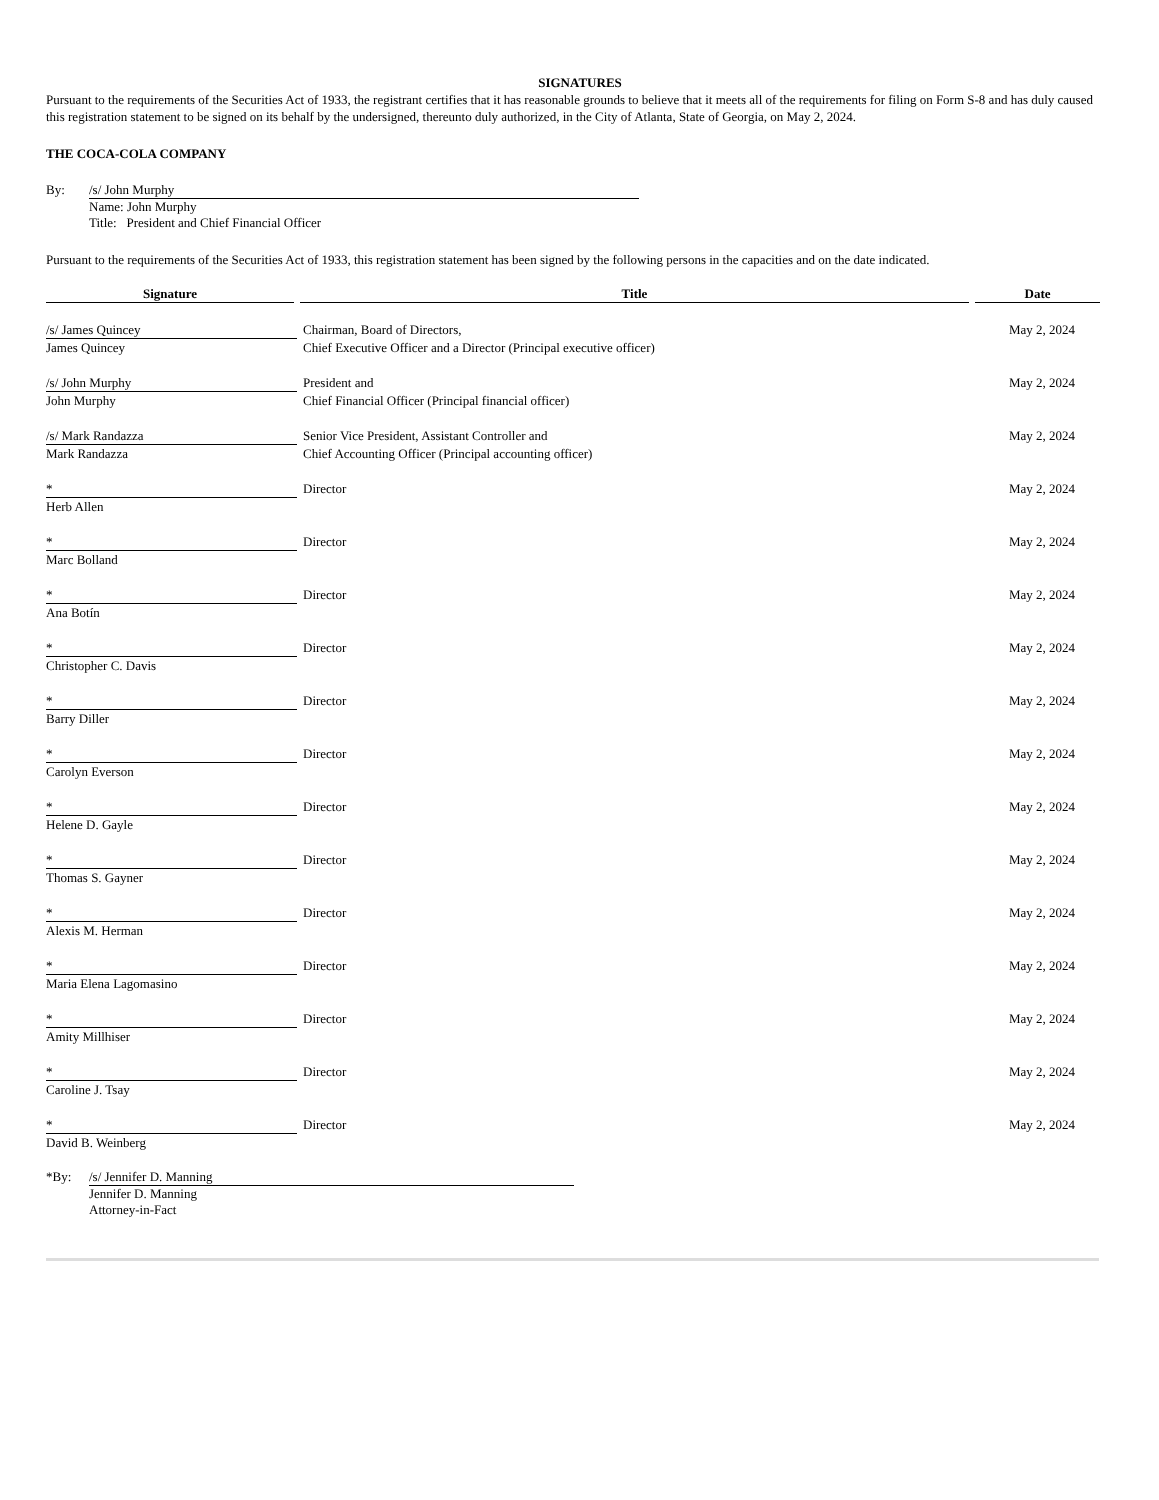SIGNATURES
Pursuant to the requirements of the Securities Act of 1933, the registrant certifies that it has reasonable grounds to believe that it meets all of the requirements for filing on Form S-8 and has duly caused this registration statement to be signed on its behalf by the undersigned, thereunto duly authorized, in the City of Atlanta, State of Georgia, on May 2, 2024.
THE COCA-COLA COMPANY
By: /s/ John Murphy
Name: John Murphy
Title: President and Chief Financial Officer
Pursuant to the requirements of the Securities Act of 1933, this registration statement has been signed by the following persons in the capacities and on the date indicated.
| Signature | Title | Date |
| --- | --- | --- |
| /s/ James Quincey | Chairman, Board of Directors, | May 2, 2024 |
| James Quincey | Chief Executive Officer and a Director (Principal executive officer) | |
| /s/ John Murphy | President and | May 2, 2024 |
| John Murphy | Chief Financial Officer (Principal financial officer) | |
| /s/ Mark Randazza | Senior Vice President, Assistant Controller and | May 2, 2024 |
| Mark Randazza | Chief Accounting Officer (Principal accounting officer) | |
| * | Director | May 2, 2024 |
| Herb Allen | | |
| * | Director | May 2, 2024 |
| Marc Bolland | | |
| * | Director | May 2, 2024 |
| Ana Botín | | |
| * | Director | May 2, 2024 |
| Christopher C. Davis | | |
| * | Director | May 2, 2024 |
| Barry Diller | | |
| * | Director | May 2, 2024 |
| Carolyn Everson | | |
| * | Director | May 2, 2024 |
| Helene D. Gayle | | |
| * | Director | May 2, 2024 |
| Thomas S. Gayner | | |
| * | Director | May 2, 2024 |
| Alexis M. Herman | | |
| * | Director | May 2, 2024 |
| Maria Elena Lagomasino | | |
| * | Director | May 2, 2024 |
| Amity Millhiser | | |
| * | Director | May 2, 2024 |
| Caroline J. Tsay | | |
| * | Director | May 2, 2024 |
| David B. Weinberg | | |
*By: /s/ Jennifer D. Manning
Jennifer D. Manning
Attorney-in-Fact